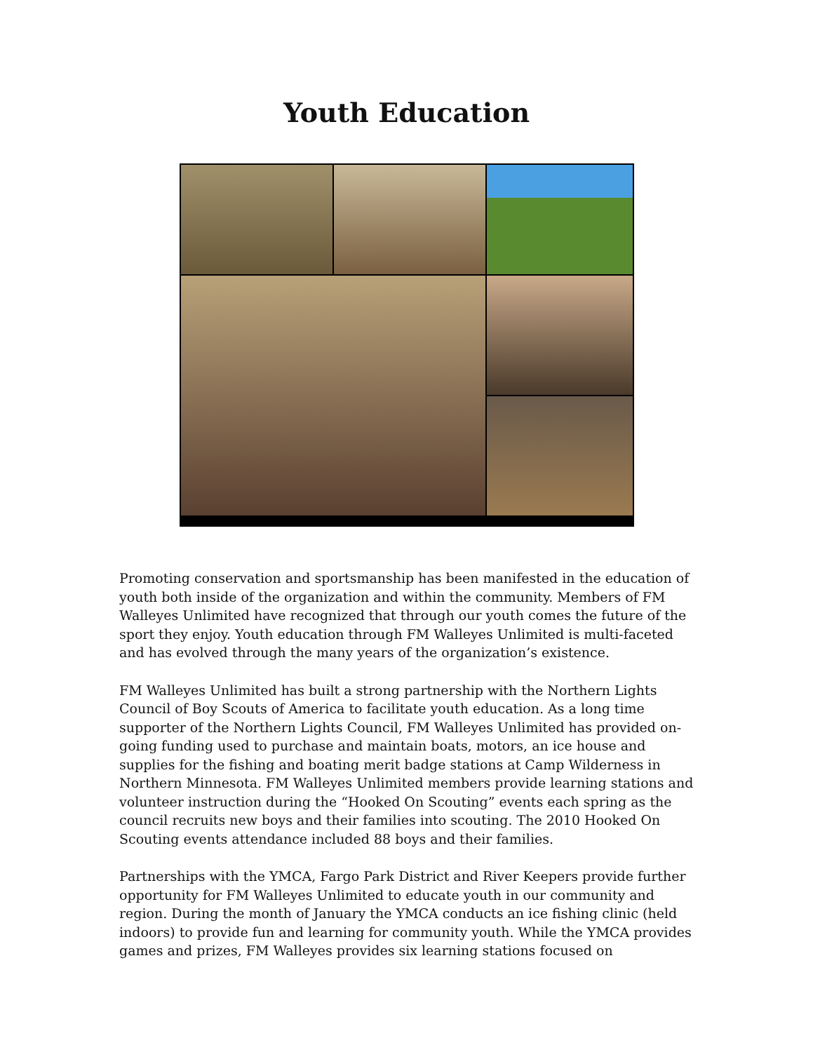Youth Education
Promoting conservation and sportsmanship has been manifested in the education of youth both inside of the organization and within the community. Members of FM Walleyes Unlimited have recognized that through our youth comes the future of the sport they enjoy. Youth education through FM Walleyes Unlimited is multi-faceted and has evolved through the many years of the organization’s existence.
FM Walleyes Unlimited has built a strong partnership with the Northern Lights Council of Boy Scouts of America to facilitate youth education. As a long time supporter of the Northern Lights Council, FM Walleyes Unlimited has provided on-going funding used to purchase and maintain boats, motors, an ice house and supplies for the fishing and boating merit badge stations at Camp Wilderness in Northern Minnesota. FM Walleyes Unlimited members provide learning stations and volunteer instruction during the “Hooked On Scouting” events each spring as the council recruits new boys and their families into scouting. The 2010 Hooked On Scouting events attendance included 88 boys and their families.
Partnerships with the YMCA, Fargo Park District and River Keepers provide further opportunity for FM Walleyes Unlimited to educate youth in our community and region. During the month of January the YMCA conducts an ice fishing clinic (held indoors) to provide fun and learning for community youth. While the YMCA provides games and prizes, FM Walleyes provides six learning stations focused on